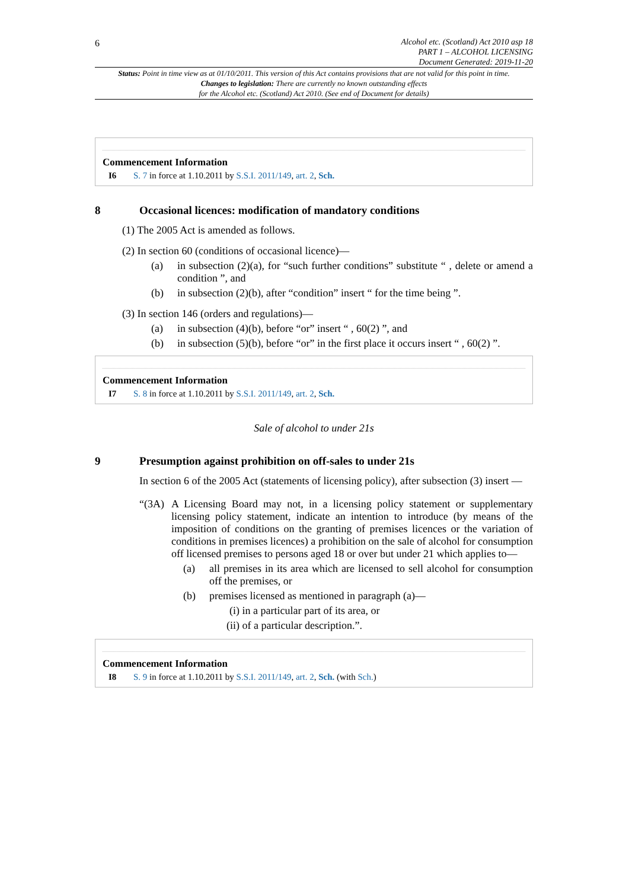6
Alcohol etc. (Scotland) Act 2010 asp 18
PART 1 – ALCOHOL LICENSING
Document Generated: 2019-11-20
Status: Point in time view as at 01/10/2011. This version of this Act contains provisions that are not valid for this point in time.
Changes to legislation: There are currently no known outstanding effects
for the Alcohol etc. (Scotland) Act 2010. (See end of Document for details)
Commencement Information
I6 S. 7 in force at 1.10.2011 by S.S.I. 2011/149, art. 2, Sch.
8 Occasional licences: modification of mandatory conditions
(1) The 2005 Act is amended as follows.
(2) In section 60 (conditions of occasional licence)—
(a) in subsection (2)(a), for “such further conditions” substitute “ , delete or amend a condition ”, and
(b) in subsection (2)(b), after “condition” insert “ for the time being ”.
(3) In section 146 (orders and regulations)—
(a) in subsection (4)(b), before “or” insert “ , 60(2) ”, and
(b) in subsection (5)(b), before “or” in the first place it occurs insert “ , 60(2) ”.
Commencement Information
I7 S. 8 in force at 1.10.2011 by S.S.I. 2011/149, art. 2, Sch.
Sale of alcohol to under 21s
9 Presumption against prohibition on off-sales to under 21s
In section 6 of the 2005 Act (statements of licensing policy), after subsection (3) insert —
“(3A) A Licensing Board may not, in a licensing policy statement or supplementary licensing policy statement, indicate an intention to introduce (by means of the imposition of conditions on the granting of premises licences or the variation of conditions in premises licences) a prohibition on the sale of alcohol for consumption off licensed premises to persons aged 18 or over but under 21 which applies to—
(a) all premises in its area which are licensed to sell alcohol for consumption off the premises, or
(b) premises licensed as mentioned in paragraph (a)—
(i) in a particular part of its area, or
(ii) of a particular description.”.
Commencement Information
I8 S. 9 in force at 1.10.2011 by S.S.I. 2011/149, art. 2, Sch. (with Sch.)